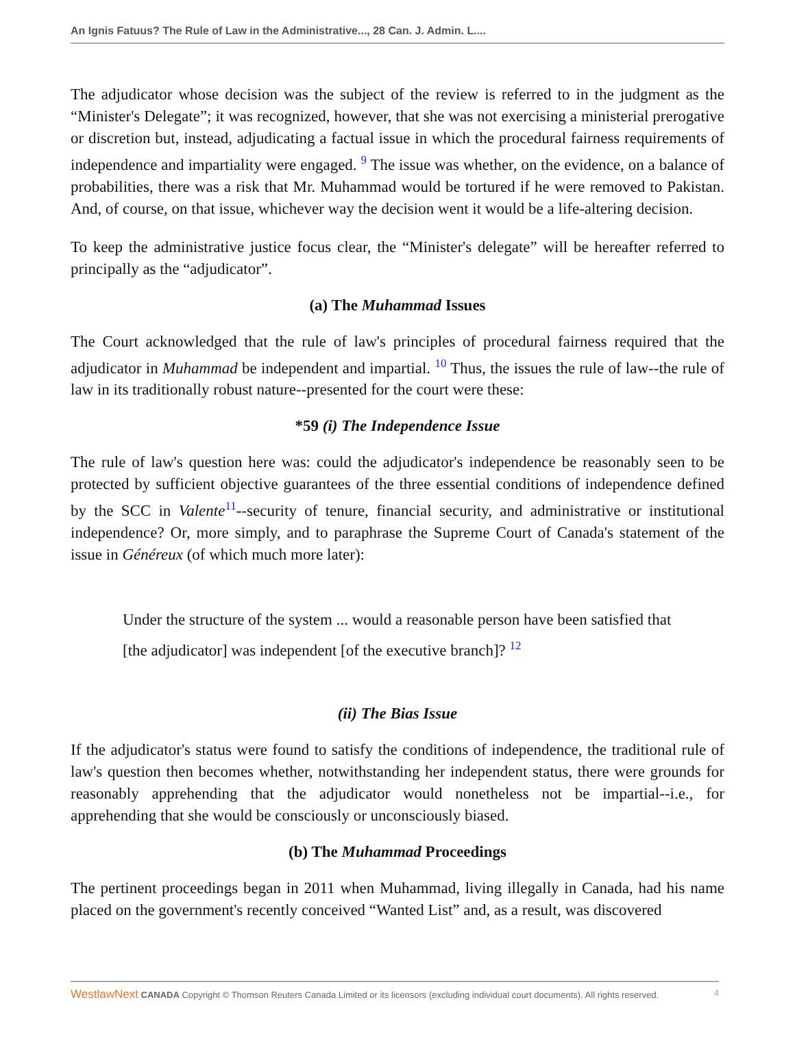An Ignis Fatuus? The Rule of Law in the Administrative..., 28 Can. J. Admin. L....
The adjudicator whose decision was the subject of the review is referred to in the judgment as the “Minister's Delegate”; it was recognized, however, that she was not exercising a ministerial prerogative or discretion but, instead, adjudicating a factual issue in which the procedural fairness requirements of independence and impartiality were engaged. <sup>9</sup> The issue was whether, on the evidence, on a balance of probabilities, there was a risk that Mr. Muhammad would be tortured if he were removed to Pakistan. And, of course, on that issue, whichever way the decision went it would be a life-altering decision.
To keep the administrative justice focus clear, the “Minister's delegate” will be hereafter referred to principally as the “adjudicator”.
(a) The Muhammad Issues
The Court acknowledged that the rule of law's principles of procedural fairness required that the adjudicator in Muhammad be independent and impartial. <sup>10</sup> Thus, the issues the rule of law--the rule of law in its traditionally robust nature--presented for the court were these:
*59 (i) The Independence Issue
The rule of law's question here was: could the adjudicator's independence be reasonably seen to be protected by sufficient objective guarantees of the three essential conditions of independence defined by the SCC in Valente<sup>11</sup>--security of tenure, financial security, and administrative or institutional independence? Or, more simply, and to paraphrase the Supreme Court of Canada's statement of the issue in Généreux (of which much more later):
Under the structure of the system ... would a reasonable person have been satisfied that [the adjudicator] was independent [of the executive branch]? <sup>12</sup>
(ii) The Bias Issue
If the adjudicator's status were found to satisfy the conditions of independence, the traditional rule of law's question then becomes whether, notwithstanding her independent status, there were grounds for reasonably apprehending that the adjudicator would nonetheless not be impartial--i.e., for apprehending that she would be consciously or unconsciously biased.
(b) The Muhammad Proceedings
The pertinent proceedings began in 2011 when Muhammad, living illegally in Canada, had his name placed on the government's recently conceived “Wanted List” and, as a result, was discovered
WestlawNext CANADA Copyright © Thomson Reuters Canada Limited or its licensors (excluding individual court documents). All rights reserved. 4